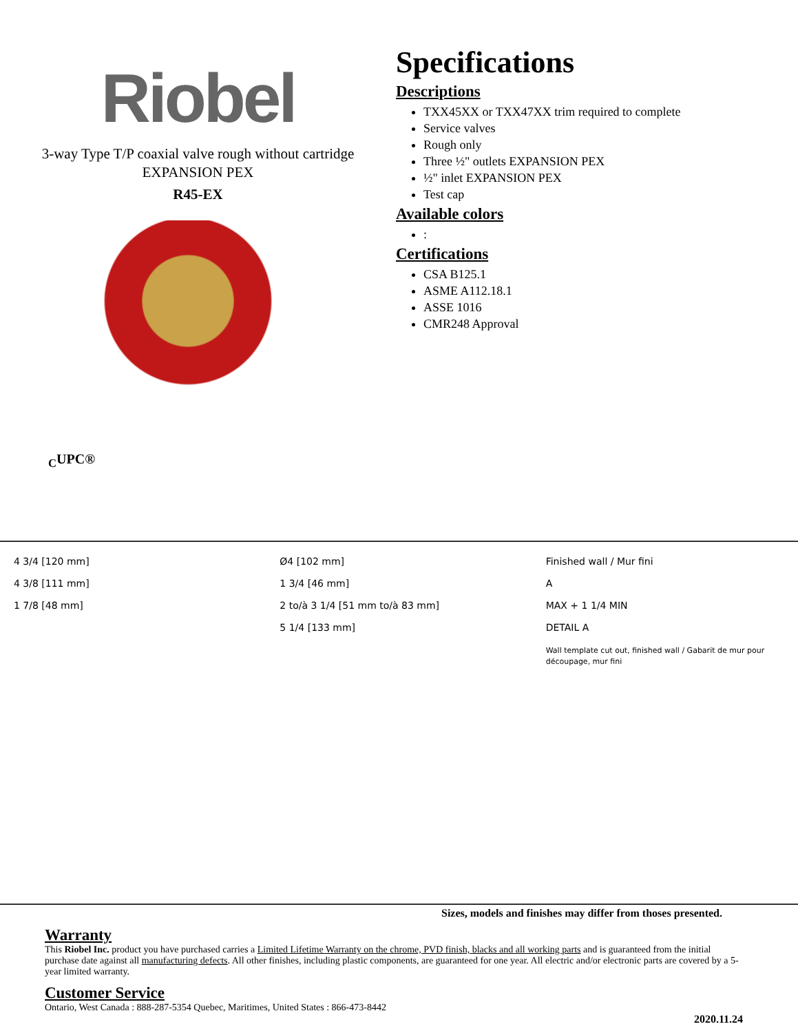Riobel
3-way Type T/P coaxial valve rough without cartridge
EXPANSION PEX
R45-EX
<sub>C</sub>UPC®
Specifications
Descriptions
TXX45XX or TXX47XX trim required to complete
Service valves
Rough only
Three ½" outlets EXPANSION PEX
½" inlet EXPANSION PEX
Test cap
Available colors
:
Certifications
CSA B125.1
ASME A112.18.1
ASSE 1016
CMR248 Approval
4 3/4 [120 mm]
4 3/8 [111 mm]
1 7/8 [48 mm]
Ø4 [102 mm]
1 3/4 [46 mm]
2 to/à 3 1/4 [51 mm to/à 83 mm]
5 1/4 [133 mm]
Finished wall / Mur fini
A
MAX + 1 1/4 MIN
DETAIL A
Wall template cut out, finished wall / Gabarit de mur pour découpage, mur fini
Sizes, models and finishes may differ from thoses presented.
Warranty
This Riobel Inc. product you have purchased carries a Limited Lifetime Warranty on the chrome, PVD finish, blacks and all working parts and is guaranteed from the initial purchase date against all manufacturing defects. All other finishes, including plastic components, are guaranteed for one year. All electric and/or electronic parts are covered by a 5-year limited warranty.
Customer Service
Ontario, West Canada : 888-287-5354 Quebec, Maritimes, United States : 866-473-8442
2020.11.24